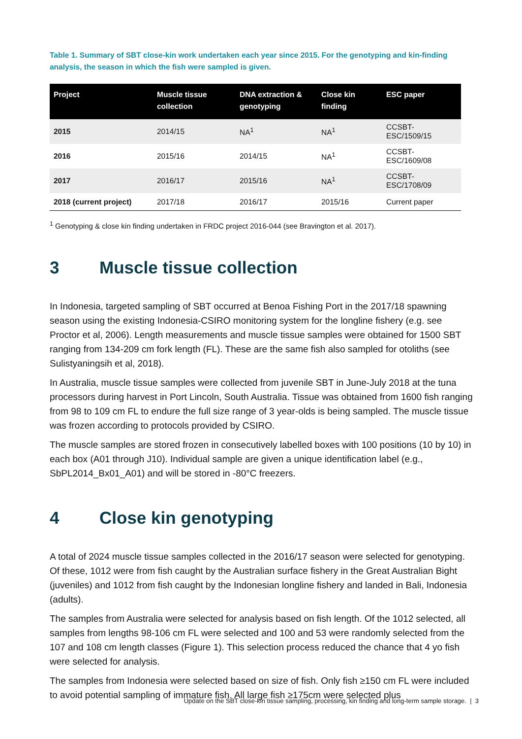Table 1. Summary of SBT close-kin work undertaken each year since 2015. For the genotyping and kin-finding analysis, the season in which the fish were sampled is given.
| Project | Muscle tissue collection | DNA extraction & genotyping | Close kin finding | ESC paper |
| --- | --- | --- | --- | --- |
| 2015 | 2014/15 | NA<sup>1</sup> | NA<sup>1</sup> | CCSBT-ESC/1509/15 |
| 2016 | 2015/16 | 2014/15 | NA<sup>1</sup> | CCSBT-ESC/1609/08 |
| 2017 | 2016/17 | 2015/16 | NA<sup>1</sup> | CCSBT-ESC/1708/09 |
| 2018 (current project) | 2017/18 | 2016/17 | 2015/16 | Current paper |
<sup>1</sup> Genotyping & close kin finding undertaken in FRDC project 2016-044 (see Bravington et al. 2017).
3 Muscle tissue collection
In Indonesia, targeted sampling of SBT occurred at Benoa Fishing Port in the 2017/18 spawning season using the existing Indonesia-CSIRO monitoring system for the longline fishery (e.g. see Proctor et al, 2006). Length measurements and muscle tissue samples were obtained for 1500 SBT ranging from 134-209 cm fork length (FL). These are the same fish also sampled for otoliths (see Sulistyaningsih et al, 2018).
In Australia, muscle tissue samples were collected from juvenile SBT in June-July 2018 at the tuna processors during harvest in Port Lincoln, South Australia. Tissue was obtained from 1600 fish ranging from 98 to 109 cm FL to endure the full size range of 3 year-olds is being sampled. The muscle tissue was frozen according to protocols provided by CSIRO.
The muscle samples are stored frozen in consecutively labelled boxes with 100 positions (10 by 10) in each box (A01 through J10). Individual sample are given a unique identification label (e.g., SbPL2014_Bx01_A01) and will be stored in -80°C freezers.
4 Close kin genotyping
A total of 2024 muscle tissue samples collected in the 2016/17 season were selected for genotyping. Of these, 1012 were from fish caught by the Australian surface fishery in the Great Australian Bight (juveniles) and 1012 from fish caught by the Indonesian longline fishery and landed in Bali, Indonesia (adults).
The samples from Australia were selected for analysis based on fish length. Of the 1012 selected, all samples from lengths 98-106 cm FL were selected and 100 and 53 were randomly selected from the 107 and 108 cm length classes (Figure 1). This selection process reduced the chance that 4 yo fish were selected for analysis.
The samples from Indonesia were selected based on size of fish. Only fish ≥150 cm FL were included to avoid potential sampling of immature fish. All large fish ≥175cm were selected plus
Update on the SBT close-kin tissue sampling, processing, kin finding and long-term sample storage. | 3